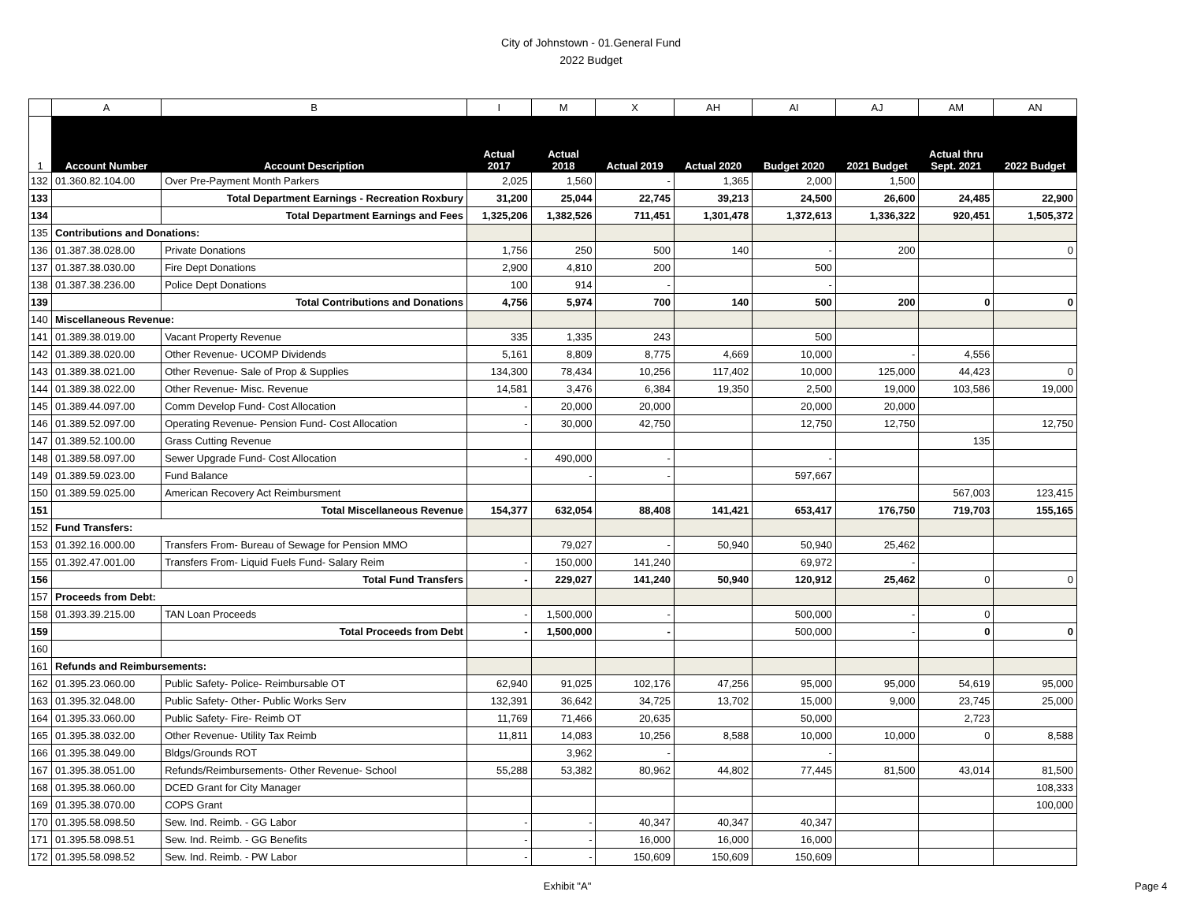City of Johnstown - 01.General Fund
2022 Budget
| | A | B | I | M | X | AH | AI | AJ | AM | AN |
| --- | --- | --- | --- | --- | --- | --- | --- | --- | --- | --- |
| 1 | Account Number | Account Description | Actual 2017 | Actual 2018 | Actual 2019 | Actual 2020 | Budget 2020 | 2021 Budget | Actual thru Sept. 2021 | 2022 Budget |
| 132 | 01.360.82.104.00 | Over Pre-Payment Month Parkers | 2,025 | 1,560 | - | 1,365 | 2,000 | 1,500 | | |
| 133 | | Total Department Earnings - Recreation Roxbury | 31,200 | 25,044 | 22,745 | 39,213 | 24,500 | 26,600 | 24,485 | 22,900 |
| 134 | | Total Department Earnings and Fees | 1,325,206 | 1,382,526 | 711,451 | 1,301,478 | 1,372,613 | 1,336,322 | 920,451 | 1,505,372 |
| 135 | Contributions and Donations: | | | | | | | | | |
| 136 | 01.387.38.028.00 | Private Donations | 1,756 | 250 | 500 | 140 | - | 200 | | 0 |
| 137 | 01.387.38.030.00 | Fire Dept Donations | 2,900 | 4,810 | 200 | | 500 | | | |
| 138 | 01.387.38.236.00 | Police Dept Donations | 100 | 914 | - | | - | | | |
| 139 | | Total Contributions and Donations | 4,756 | 5,974 | 700 | 140 | 500 | 200 | 0 | 0 |
| 140 | Miscellaneous Revenue: | | | | | | | | | |
| 141 | 01.389.38.019.00 | Vacant Property Revenue | 335 | 1,335 | 243 | | 500 | | | |
| 142 | 01.389.38.020.00 | Other Revenue- UCOMP Dividends | 5,161 | 8,809 | 8,775 | 4,669 | 10,000 | - | 4,556 | |
| 143 | 01.389.38.021.00 | Other Revenue- Sale of Prop & Supplies | 134,300 | 78,434 | 10,256 | 117,402 | 10,000 | 125,000 | 44,423 | 0 |
| 144 | 01.389.38.022.00 | Other Revenue- Misc. Revenue | 14,581 | 3,476 | 6,384 | 19,350 | 2,500 | 19,000 | 103,586 | 19,000 |
| 145 | 01.389.44.097.00 | Comm Develop Fund- Cost Allocation | - | 20,000 | 20,000 | | 20,000 | 20,000 | | |
| 146 | 01.389.52.097.00 | Operating Revenue- Pension Fund- Cost Allocation | - | 30,000 | 42,750 | | 12,750 | 12,750 | | 12,750 |
| 147 | 01.389.52.100.00 | Grass Cutting Revenue | | | | | | | 135 | |
| 148 | 01.389.58.097.00 | Sewer Upgrade Fund- Cost Allocation | - | 490,000 | - | | - | | | |
| 149 | 01.389.59.023.00 | Fund Balance | | - | - | | 597,667 | | | |
| 150 | 01.389.59.025.00 | American Recovery Act Reimbursment | | | | | | | 567,003 | 123,415 |
| 151 | | Total Miscellaneous Revenue | 154,377 | 632,054 | 88,408 | 141,421 | 653,417 | 176,750 | 719,703 | 155,165 |
| 152 | Fund Transfers: | | | | | | | | | |
| 153 | 01.392.16.000.00 | Transfers From- Bureau of Sewage for Pension MMO | | 79,027 | - | 50,940 | 50,940 | 25,462 | | |
| 155 | 01.392.47.001.00 | Transfers From- Liquid Fuels Fund- Salary Reim | - | 150,000 | 141,240 | | 69,972 | - | | |
| 156 | | Total Fund Transfers | - | 229,027 | 141,240 | 50,940 | 120,912 | 25,462 | 0 | 0 |
| 157 | Proceeds from Debt: | | | | | | | | | |
| 158 | 01.393.39.215.00 | TAN Loan Proceeds | - | 1,500,000 | - | | 500,000 | - | 0 | |
| 159 | | Total Proceeds from Debt | - | 1,500,000 | - | | 500,000 | - | 0 | 0 |
| 160 | | | | | | | | | | |
| 161 | Refunds and Reimbursements: | | | | | | | | | |
| 162 | 01.395.23.060.00 | Public Safety- Police- Reimbursable OT | 62,940 | 91,025 | 102,176 | 47,256 | 95,000 | 95,000 | 54,619 | 95,000 |
| 163 | 01.395.32.048.00 | Public Safety- Other- Public Works Serv | 132,391 | 36,642 | 34,725 | 13,702 | 15,000 | 9,000 | 23,745 | 25,000 |
| 164 | 01.395.33.060.00 | Public Safety- Fire- Reimb OT | 11,769 | 71,466 | 20,635 | | 50,000 | | 2,723 | |
| 165 | 01.395.38.032.00 | Other Revenue- Utility Tax Reimb | 11,811 | 14,083 | 10,256 | 8,588 | 10,000 | 10,000 | 0 | 8,588 |
| 166 | 01.395.38.049.00 | Bldgs/Grounds ROT | | 3,962 | - | | - | | | |
| 167 | 01.395.38.051.00 | Refunds/Reimbursements- Other Revenue- School | 55,288 | 53,382 | 80,962 | 44,802 | 77,445 | 81,500 | 43,014 | 81,500 |
| 168 | 01.395.38.060.00 | DCED Grant for City Manager | | | | | | | | 108,333 |
| 169 | 01.395.38.070.00 | COPS Grant | | | | | | | | 100,000 |
| 170 | 01.395.58.098.50 | Sew. Ind. Reimb. - GG Labor | - | - | 40,347 | 40,347 | 40,347 | | | |
| 171 | 01.395.58.098.51 | Sew. Ind. Reimb. - GG Benefits | - | - | 16,000 | 16,000 | 16,000 | | | |
| 172 | 01.395.58.098.52 | Sew. Ind. Reimb. - PW Labor | - | - | 150,609 | 150,609 | 150,609 | | | |
Exhibit "A" Page 4